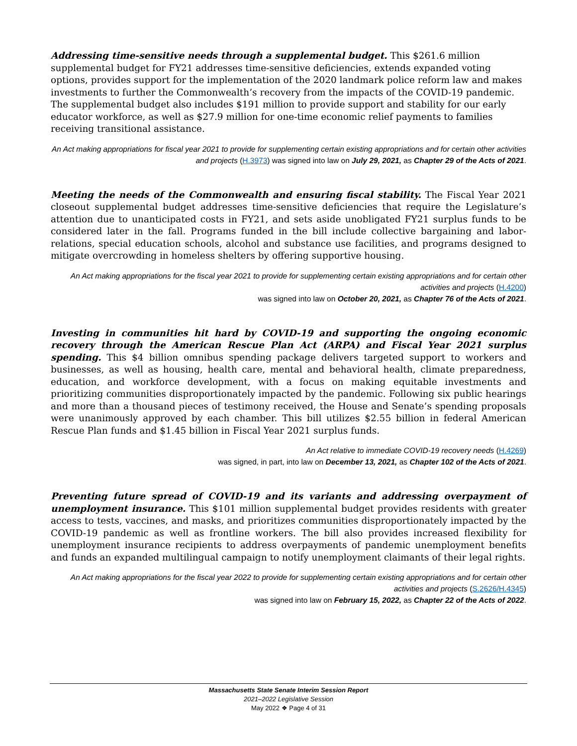Addressing time-sensitive needs through a supplemental budget. This $261.6 million supplemental budget for FY21 addresses time-sensitive deficiencies, extends expanded voting options, provides support for the implementation of the 2020 landmark police reform law and makes investments to further the Commonwealth’s recovery from the impacts of the COVID-19 pandemic. The supplemental budget also includes $191 million to provide support and stability for our early educator workforce, as well as $27.9 million for one-time economic relief payments to families receiving transitional assistance.
An Act making appropriations for fiscal year 2021 to provide for supplementing certain existing appropriations and for certain other activities and projects (H.3973) was signed into law on July 29, 2021, as Chapter 29 of the Acts of 2021.
Meeting the needs of the Commonwealth and ensuring fiscal stability. The Fiscal Year 2021 closeout supplemental budget addresses time-sensitive deficiencies that require the Legislature’s attention due to unanticipated costs in FY21, and sets aside unobligated FY21 surplus funds to be considered later in the fall. Programs funded in the bill include collective bargaining and labor-relations, special education schools, alcohol and substance use facilities, and programs designed to mitigate overcrowding in homeless shelters by offering supportive housing.
An Act making appropriations for the fiscal year 2021 to provide for supplementing certain existing appropriations and for certain other activities and projects (H.4200)
was signed into law on October 20, 2021, as Chapter 76 of the Acts of 2021.
Investing in communities hit hard by COVID-19 and supporting the ongoing economic recovery through the American Rescue Plan Act (ARPA) and Fiscal Year 2021 surplus spending. This $4 billion omnibus spending package delivers targeted support to workers and businesses, as well as housing, health care, mental and behavioral health, climate preparedness, education, and workforce development, with a focus on making equitable investments and prioritizing communities disproportionately impacted by the pandemic. Following six public hearings and more than a thousand pieces of testimony received, the House and Senate’s spending proposals were unanimously approved by each chamber. This bill utilizes $2.55 billion in federal American Rescue Plan funds and $1.45 billion in Fiscal Year 2021 surplus funds.
An Act relative to immediate COVID-19 recovery needs (H.4269)
was signed, in part, into law on December 13, 2021, as Chapter 102 of the Acts of 2021.
Preventing future spread of COVID-19 and its variants and addressing overpayment of unemployment insurance. This $101 million supplemental budget provides residents with greater access to tests, vaccines, and masks, and prioritizes communities disproportionately impacted by the COVID-19 pandemic as well as frontline workers. The bill also provides increased flexibility for unemployment insurance recipients to address overpayments of pandemic unemployment benefits and funds an expanded multilingual campaign to notify unemployment claimants of their legal rights.
An Act making appropriations for the fiscal year 2022 to provide for supplementing certain existing appropriations and for certain other activities and projects (S.2626/H.4345)
was signed into law on February 15, 2022, as Chapter 22 of the Acts of 2022.
Massachusetts State Senate Interim Session Report
2021–2022 Legislative Session
May 2022 ❖ Page 4 of 31